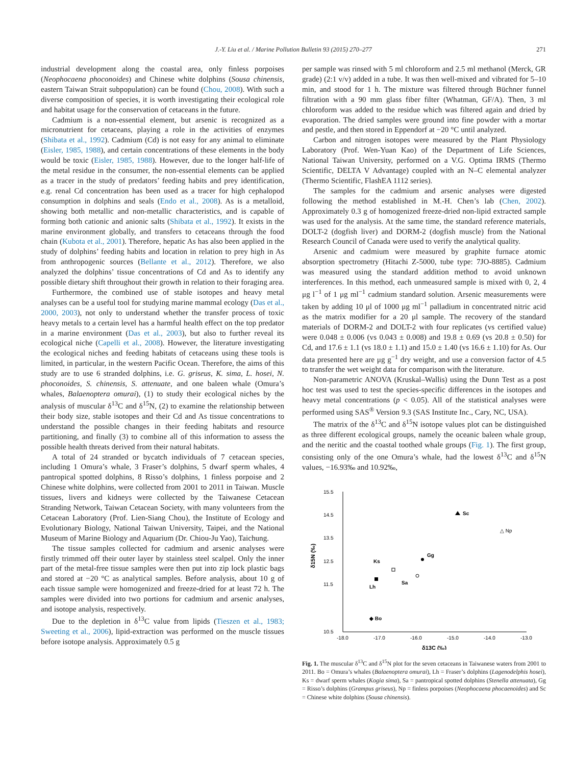J.-Y. Liu et al. / Marine Pollution Bulletin 93 (2015) 270–277 271
industrial development along the coastal area, only finless porpoises (Neophocaena phoconoides) and Chinese white dolphins (Sousa chinensis, eastern Taiwan Strait subpopulation) can be found (Chou, 2008). With such a diverse composition of species, it is worth investigating their ecological role and habitat usage for the conservation of cetaceans in the future.
Cadmium is a non-essential element, but arsenic is recognized as a micronutrient for cetaceans, playing a role in the activities of enzymes (Shibata et al., 1992). Cadmium (Cd) is not easy for any animal to eliminate (Eisler, 1985, 1988), and certain concentrations of these elements in the body would be toxic (Eisler, 1985, 1988). However, due to the longer half-life of the metal residue in the consumer, the non-essential elements can be applied as a tracer in the study of predators’ feeding habits and prey identification, e.g. renal Cd concentration has been used as a tracer for high cephalopod consumption in dolphins and seals (Endo et al., 2008). As is a metalloid, showing both metallic and non-metallic characteristics, and is capable of forming both cationic and anionic salts (Shibata et al., 1992). It exists in the marine environment globally, and transfers to cetaceans through the food chain (Kubota et al., 2001). Therefore, hepatic As has also been applied in the study of dolphins’ feeding habits and location in relation to prey high in As from anthropogenic sources (Bellante et al., 2012). Therefore, we also analyzed the dolphins’ tissue concentrations of Cd and As to identify any possible dietary shift throughout their growth in relation to their foraging area.
Furthermore, the combined use of stable isotopes and heavy metal analyses can be a useful tool for studying marine mammal ecology (Das et al., 2000, 2003), not only to understand whether the transfer process of toxic heavy metals to a certain level has a harmful health effect on the top predator in a marine environment (Das et al., 2003), but also to further reveal its ecological niche (Capelli et al., 2008). However, the literature investigating the ecological niches and feeding habitats of cetaceans using these tools is limited, in particular, in the western Pacific Ocean. Therefore, the aims of this study are to use 6 stranded dolphins, i.e. G. griseus, K. sima, L. hosei, N. phoconoides, S. chinensis, S. attenuate, and one baleen whale (Omura’s whales, Balaenoptera omurai), (1) to study their ecological niches by the analysis of muscular δ<sup>13</sup>C and δ<sup>15</sup>N, (2) to examine the relationship between their body size, stable isotopes and their Cd and As tissue concentrations to understand the possible changes in their feeding habitats and resource partitioning, and finally (3) to combine all of this information to assess the possible health threats derived from their natural habitats.
A total of 24 stranded or bycatch individuals of 7 cetacean species, including 1 Omura’s whale, 3 Fraser’s dolphins, 5 dwarf sperm whales, 4 pantropical spotted dolphins, 8 Risso’s dolphins, 1 finless porpoise and 2 Chinese white dolphins, were collected from 2001 to 2011 in Taiwan. Muscle tissues, livers and kidneys were collected by the Taiwanese Cetacean Stranding Network, Taiwan Cetacean Society, with many volunteers from the Cetacean Laboratory (Prof. Lien-Siang Chou), the Institute of Ecology and Evolutionary Biology, National Taiwan University, Taipei, and the National Museum of Marine Biology and Aquarium (Dr. Chiou-Ju Yao), Taichung.
The tissue samples collected for cadmium and arsenic analyses were firstly trimmed off their outer layer by stainless steel scalpel. Only the inner part of the metal-free tissue samples were then put into zip lock plastic bags and stored at −20 °C as analytical samples. Before analysis, about 10 g of each tissue sample were homogenized and freeze-dried for at least 72 h. The samples were divided into two portions for cadmium and arsenic analyses, and isotope analysis, respectively.
Due to the depletion in δ<sup>13</sup>C value from lipids (Tieszen et al., 1983; Sweeting et al., 2006), lipid-extraction was performed on the muscle tissues before isotope analysis. Approximately 0.5 g
per sample was rinsed with 5 ml chloroform and 2.5 ml methanol (Merck, GR grade) (2:1 v/v) added in a tube. It was then well-mixed and vibrated for 5–10 min, and stood for 1 h. The mixture was filtered through Büchner funnel filtration with a 90 mm glass fiber filter (Whatman, GF/A). Then, 3 ml chloroform was added to the residue which was filtered again and dried by evaporation. The dried samples were ground into fine powder with a mortar and pestle, and then stored in Eppendorf at −20 °C until analyzed.
Carbon and nitrogen isotopes were measured by the Plant Physiology Laboratory (Prof. Wen-Yuan Kao) of the Department of Life Sciences, National Taiwan University, performed on a V.G. Optima IRMS (Thermo Scientific, DELTA V Advantage) coupled with an N–C elemental analyzer (Thermo Scientific, FlashEA 1112 series).
The samples for the cadmium and arsenic analyses were digested following the method established in M.-H. Chen’s lab (Chen, 2002). Approximately 0.3 g of homogenized freeze-dried non-lipid extracted sample was used for the analysis. At the same time, the standard reference materials, DOLT-2 (dogfish liver) and DORM-2 (dogfish muscle) from the National Research Council of Canada were used to verify the analytical quality.
Arsenic and cadmium were measured by graphite furnace atomic absorption spectrometry (Hitachi Z-5000, tube type: 7JO-8885). Cadmium was measured using the standard addition method to avoid unknown interferences. In this method, each unmeasured sample is mixed with 0, 2, 4 μg l<sup>−1</sup> of 1 μg ml<sup>−1</sup> cadmium standard solution. Arsenic measurements were taken by adding 10 μl of 1000 μg ml<sup>−1</sup> palladium in concentrated nitric acid as the matrix modifier for a 20 μl sample. The recovery of the standard materials of DORM-2 and DOLT-2 with four replicates (vs certified value) were 0.048 ± 0.006 (vs 0.043 ± 0.008) and 19.8 ± 0.69 (vs 20.8 ± 0.50) for Cd, and 17.6 ± 1.1 (vs 18.0 ± 1.1) and 15.0 ± 1.40 (vs 16.6 ± 1.10) for As. Our data presented here are μg g<sup>−1</sup> dry weight, and use a conversion factor of 4.5 to transfer the wet weight data for comparison with the literature.
Non-parametric ANOVA (Kruskal–Wallis) using the Dunn Test as a post hoc test was used to test the species-specific differences in the isotopes and heavy metal concentrations (p < 0.05). All of the statistical analyses were performed using SAS<sup>®</sup> Version 9.3 (SAS Institute Inc., Cary, NC, USA).
The matrix of the δ<sup>13</sup>C and δ<sup>15</sup>N isotope values plot can be distinguished as three different ecological groups, namely the oceanic baleen whale group, and the neritic and the coastal toothed whale groups (Fig. 1). The first group, consisting only of the one Omura’s whale, had the lowest δ<sup>13</sup>C and δ<sup>15</sup>N values, −16.93‰ and 10.92‰,
15.5
14.5
13.5
12.5
11.5
10.5
-18.0
-17.0
-16.0
-15.0
-14.0
-13.0
δ13C (‰)
δ15N (‰)
Sc
△ Np
Gg
Ks
Sa
Lh
◆ Bo
Fig. 1. The muscular δ<sup>13</sup>C and δ<sup>15</sup>N plot for the seven cetaceans in Taiwanese waters from 2001 to 2011. Bo = Omura’s whales (Balaenoptera omurai), Lh = Fraser’s dolphins (Lagenodelphis hosei), Ks = dwarf sperm whales (Kogia sima), Sa = pantropical spotted dolphins (Stenella attenuata), Gg = Risso’s dolphins (Grampus griseus), Np = finless porpoises (Neophocaena phocaenoides) and Sc = Chinese white dolphins (Sousa chinensis).